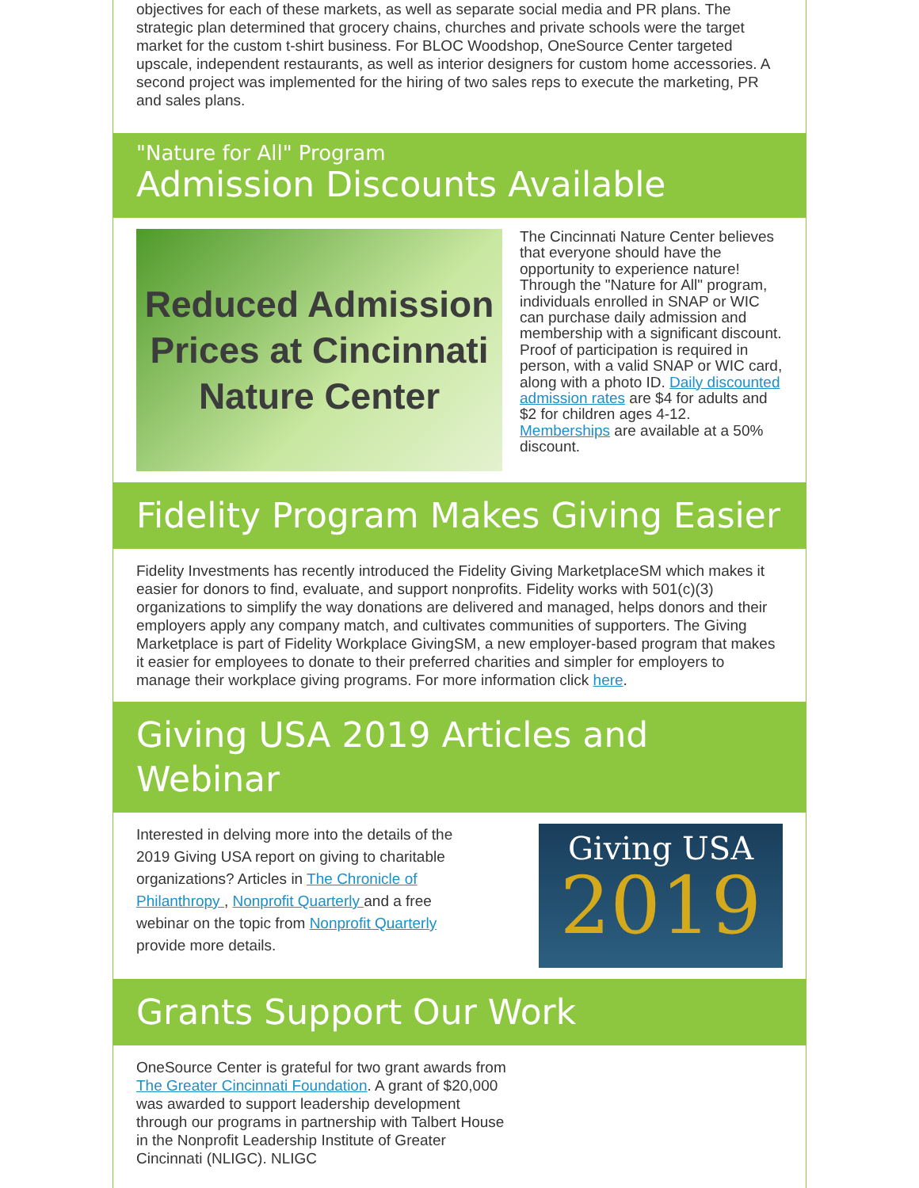objectives for each of these markets, as well as separate social media and PR plans. The strategic plan determined that grocery chains, churches and private schools were the target market for the custom t-shirt business. For BLOC Woodshop, OneSource Center targeted upscale, independent restaurants, as well as interior designers for custom home accessories. A second project was implemented for the hiring of two sales reps to execute the marketing, PR and sales plans.
"Nature for All" Program
Admission Discounts Available
Reduced Admission
Prices at Cincinnati
Nature Center
The Cincinnati Nature Center believes that everyone should have the opportunity to experience nature! Through the "Nature for All" program, individuals enrolled in SNAP or WIC can purchase daily admission and membership with a significant discount. Proof of participation is required in person, with a valid SNAP or WIC card, along with a photo ID. Daily discounted admission rates are $4 for adults and $2 for children ages 4-12. Memberships are available at a 50% discount.
Fidelity Program Makes Giving Easier
Fidelity Investments has recently introduced the Fidelity Giving MarketplaceSM which makes it easier for donors to find, evaluate, and support nonprofits. Fidelity works with 501(c)(3) organizations to simplify the way donations are delivered and managed, helps donors and their employers apply any company match, and cultivates communities of supporters. The Giving Marketplace is part of Fidelity Workplace GivingSM, a new employer-based program that makes it easier for employees to donate to their preferred charities and simpler for employers to manage their workplace giving programs. For more information click here.
Giving USA 2019 Articles and Webinar
Interested in delving more into the details of the 2019 Giving USA report on giving to charitable organizations? Articles in The Chronicle of Philanthropy , Nonprofit Quarterly and a free webinar on the topic from Nonprofit Quarterly provide more details.
Giving USA
2019
Grants Support Our Work
OneSource Center is grateful for two grant awards from The Greater Cincinnati Foundation. A grant of $20,000 was awarded to support leadership development through our programs in partnership with Talbert House in the Nonprofit Leadership Institute of Greater Cincinnati (NLIGC). NLIGC